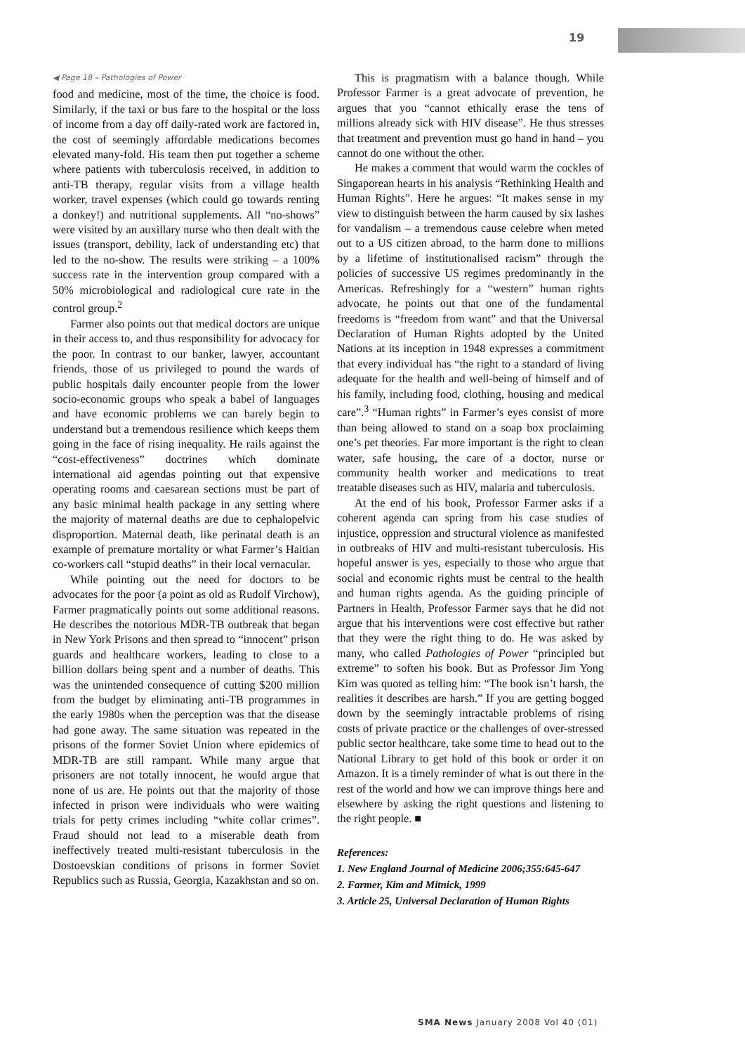19
◀ Page 18 – Pathologies of Power
food and medicine, most of the time, the choice is food. Similarly, if the taxi or bus fare to the hospital or the loss of income from a day off daily-rated work are factored in, the cost of seemingly affordable medications becomes elevated many-fold. His team then put together a scheme where patients with tuberculosis received, in addition to anti-TB therapy, regular visits from a village health worker, travel expenses (which could go towards renting a donkey!) and nutritional supplements. All “no-shows” were visited by an auxillary nurse who then dealt with the issues (transport, debility, lack of understanding etc) that led to the no-show. The results were striking – a 100% success rate in the intervention group compared with a 50% microbiological and radiological cure rate in the control group.<sup>2</sup>
Farmer also points out that medical doctors are unique in their access to, and thus responsibility for advocacy for the poor. In contrast to our banker, lawyer, accountant friends, those of us privileged to pound the wards of public hospitals daily encounter people from the lower socio-economic groups who speak a babel of languages and have economic problems we can barely begin to understand but a tremendous resilience which keeps them going in the face of rising inequality. He rails against the “cost-effectiveness” doctrines which dominate international aid agendas pointing out that expensive operating rooms and caesarean sections must be part of any basic minimal health package in any setting where the majority of maternal deaths are due to cephalopelvic disproportion. Maternal death, like perinatal death is an example of premature mortality or what Farmer’s Haitian co-workers call “stupid deaths” in their local vernacular.
While pointing out the need for doctors to be advocates for the poor (a point as old as Rudolf Virchow), Farmer pragmatically points out some additional reasons. He describes the notorious MDR-TB outbreak that began in New York Prisons and then spread to “innocent” prison guards and healthcare workers, leading to close to a billion dollars being spent and a number of deaths. This was the unintended consequence of cutting $200 million from the budget by eliminating anti-TB programmes in the early 1980s when the perception was that the disease had gone away. The same situation was repeated in the prisons of the former Soviet Union where epidemics of MDR-TB are still rampant. While many argue that prisoners are not totally innocent, he would argue that none of us are. He points out that the majority of those infected in prison were individuals who were waiting trials for petty crimes including “white collar crimes”. Fraud should not lead to a miserable death from ineffectively treated multi-resistant tuberculosis in the Dostoevskian conditions of prisons in former Soviet Republics such as Russia, Georgia, Kazakhstan and so on.
This is pragmatism with a balance though. While Professor Farmer is a great advocate of prevention, he argues that you “cannot ethically erase the tens of millions already sick with HIV disease”. He thus stresses that treatment and prevention must go hand in hand – you cannot do one without the other.
He makes a comment that would warm the cockles of Singaporean hearts in his analysis “Rethinking Health and Human Rights”. Here he argues: “It makes sense in my view to distinguish between the harm caused by six lashes for vandalism – a tremendous cause celebre when meted out to a US citizen abroad, to the harm done to millions by a lifetime of institutionalised racism” through the policies of successive US regimes predominantly in the Americas. Refreshingly for a “western” human rights advocate, he points out that one of the fundamental freedoms is “freedom from want” and that the Universal Declaration of Human Rights adopted by the United Nations at its inception in 1948 expresses a commitment that every individual has “the right to a standard of living adequate for the health and well-being of himself and of his family, including food, clothing, housing and medical care”.<sup>3</sup> “Human rights” in Farmer’s eyes consist of more than being allowed to stand on a soap box proclaiming one’s pet theories. Far more important is the right to clean water, safe housing, the care of a doctor, nurse or community health worker and medications to treat treatable diseases such as HIV, malaria and tuberculosis.
At the end of his book, Professor Farmer asks if a coherent agenda can spring from his case studies of injustice, oppression and structural violence as manifested in outbreaks of HIV and multi-resistant tuberculosis. His hopeful answer is yes, especially to those who argue that social and economic rights must be central to the health and human rights agenda. As the guiding principle of Partners in Health, Professor Farmer says that he did not argue that his interventions were cost effective but rather that they were the right thing to do. He was asked by many, who called Pathologies of Power “principled but extreme” to soften his book. But as Professor Jim Yong Kim was quoted as telling him: “The book isn’t harsh, the realities it describes are harsh.” If you are getting bogged down by the seemingly intractable problems of rising costs of private practice or the challenges of over-stressed public sector healthcare, take some time to head out to the National Library to get hold of this book or order it on Amazon. It is a timely reminder of what is out there in the rest of the world and how we can improve things here and elsewhere by asking the right questions and listening to the right people. ■
References:
1. New England Journal of Medicine 2006;355:645-647
2. Farmer, Kim and Mitnick, 1999
3. Article 25, Universal Declaration of Human Rights
SMA News January 2008 Vol 40 (01)